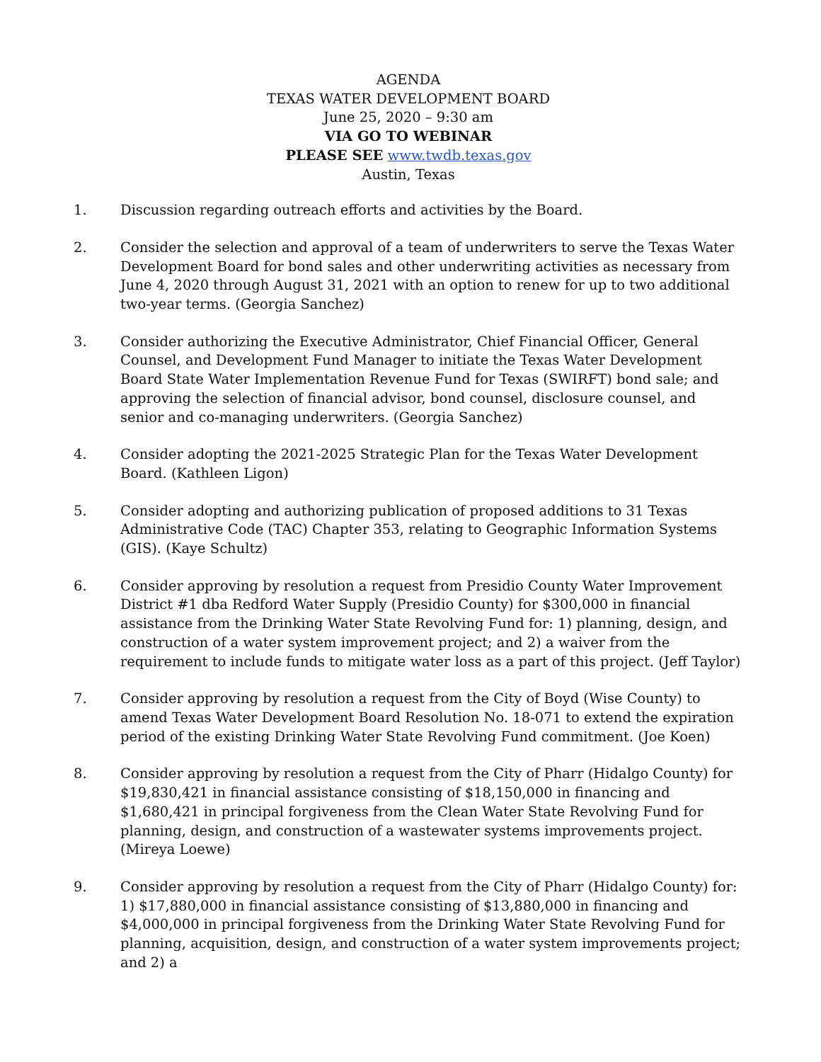AGENDA
TEXAS WATER DEVELOPMENT BOARD
June 25, 2020 – 9:30 am
VIA GO TO WEBINAR
PLEASE SEE www.twdb.texas.gov
Austin, Texas
1. Discussion regarding outreach efforts and activities by the Board.
2. Consider the selection and approval of a team of underwriters to serve the Texas Water Development Board for bond sales and other underwriting activities as necessary from June 4, 2020 through August 31, 2021 with an option to renew for up to two additional two-year terms. (Georgia Sanchez)
3. Consider authorizing the Executive Administrator, Chief Financial Officer, General Counsel, and Development Fund Manager to initiate the Texas Water Development Board State Water Implementation Revenue Fund for Texas (SWIRFT) bond sale; and approving the selection of financial advisor, bond counsel, disclosure counsel, and senior and co-managing underwriters. (Georgia Sanchez)
4. Consider adopting the 2021-2025 Strategic Plan for the Texas Water Development Board. (Kathleen Ligon)
5. Consider adopting and authorizing publication of proposed additions to 31 Texas Administrative Code (TAC) Chapter 353, relating to Geographic Information Systems (GIS). (Kaye Schultz)
6. Consider approving by resolution a request from Presidio County Water Improvement District #1 dba Redford Water Supply (Presidio County) for $300,000 in financial assistance from the Drinking Water State Revolving Fund for: 1) planning, design, and construction of a water system improvement project; and 2) a waiver from the requirement to include funds to mitigate water loss as a part of this project. (Jeff Taylor)
7. Consider approving by resolution a request from the City of Boyd (Wise County) to amend Texas Water Development Board Resolution No. 18-071 to extend the expiration period of the existing Drinking Water State Revolving Fund commitment. (Joe Koen)
8. Consider approving by resolution a request from the City of Pharr (Hidalgo County) for $19,830,421 in financial assistance consisting of $18,150,000 in financing and $1,680,421 in principal forgiveness from the Clean Water State Revolving Fund for planning, design, and construction of a wastewater systems improvements project. (Mireya Loewe)
9. Consider approving by resolution a request from the City of Pharr (Hidalgo County) for: 1) $17,880,000 in financial assistance consisting of $13,880,000 in financing and $4,000,000 in principal forgiveness from the Drinking Water State Revolving Fund for planning, acquisition, design, and construction of a water system improvements project; and 2) a